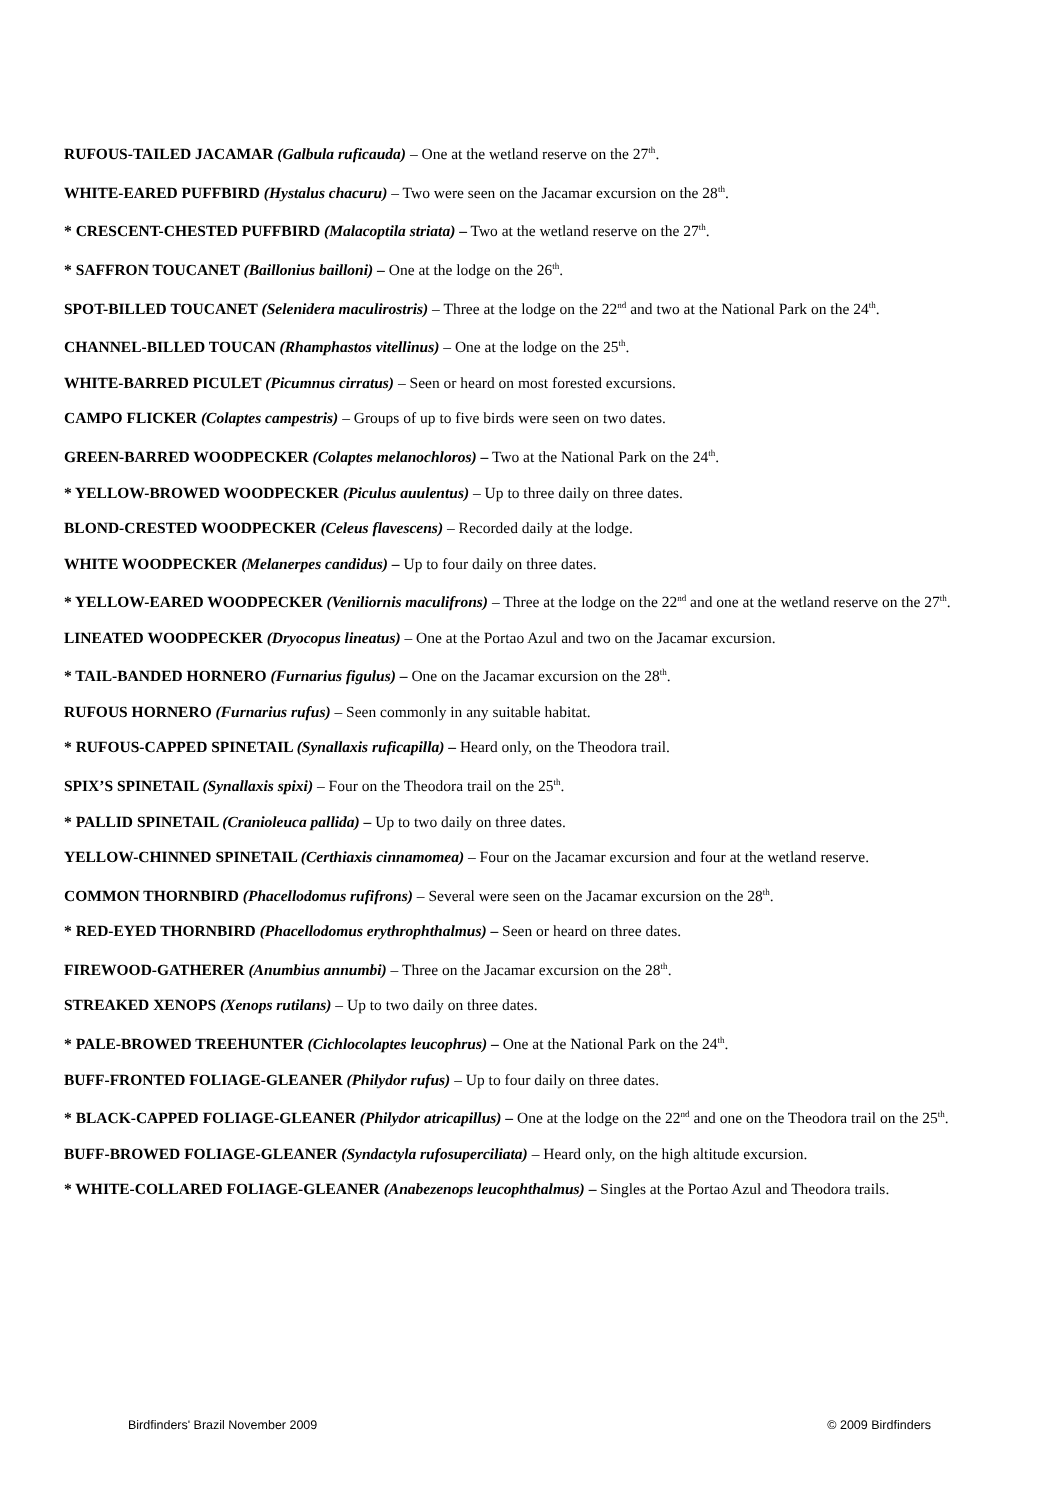RUFOUS-TAILED JACAMAR (Galbula ruficauda) – One at the wetland reserve on the 27<sup>th</sup>.
WHITE-EARED PUFFBIRD (Hystalus chacuru) – Two were seen on the Jacamar excursion on the 28<sup>th</sup>.
* CRESCENT-CHESTED PUFFBIRD (Malacoptila striata) – Two at the wetland reserve on the 27<sup>th</sup>.
* SAFFRON TOUCANET (Baillonius bailloni) – One at the lodge on the 26<sup>th</sup>.
SPOT-BILLED TOUCANET (Selenidera maculirostris) – Three at the lodge on the 22<sup>nd</sup> and two at the National Park on the 24<sup>th</sup>.
CHANNEL-BILLED TOUCAN (Rhamphastos vitellinus) – One at the lodge on the 25<sup>th</sup>.
WHITE-BARRED PICULET (Picumnus cirratus) – Seen or heard on most forested excursions.
CAMPO FLICKER (Colaptes campestris) – Groups of up to five birds were seen on two dates.
GREEN-BARRED WOODPECKER (Colaptes melanochloros) – Two at the National Park on the 24<sup>th</sup>.
* YELLOW-BROWED WOODPECKER (Piculus auulentus) – Up to three daily on three dates.
BLOND-CRESTED WOODPECKER (Celeus flavescens) – Recorded daily at the lodge.
WHITE WOODPECKER (Melanerpes candidus) – Up to four daily on three dates.
* YELLOW-EARED WOODPECKER (Veniliornis maculifrons) – Three at the lodge on the 22<sup>nd</sup> and one at the wetland reserve on the 27<sup>th</sup>.
LINEATED WOODPECKER (Dryocopus lineatus) – One at the Portao Azul and two on the Jacamar excursion.
* TAIL-BANDED HORNERO (Furnarius figulus) – One on the Jacamar excursion on the 28<sup>th</sup>.
RUFOUS HORNERO (Furnarius rufus) – Seen commonly in any suitable habitat.
* RUFOUS-CAPPED SPINETAIL (Synallaxis ruficapilla) – Heard only, on the Theodora trail.
SPIX’S SPINETAIL (Synallaxis spixi) – Four on the Theodora trail on the 25<sup>th</sup>.
* PALLID SPINETAIL (Cranioleuca pallida) – Up to two daily on three dates.
YELLOW-CHINNED SPINETAIL (Certhiaxis cinnamomea) – Four on the Jacamar excursion and four at the wetland reserve.
COMMON THORNBIRD (Phacellodomus rufifrons) – Several were seen on the Jacamar excursion on the 28<sup>th</sup>.
* RED-EYED THORNBIRD (Phacellodomus erythrophthalmus) – Seen or heard on three dates.
FIREWOOD-GATHERER (Anumbius annumbi) – Three on the Jacamar excursion on the 28<sup>th</sup>.
STREAKED XENOPS (Xenops rutilans) – Up to two daily on three dates.
* PALE-BROWED TREEHUNTER (Cichlocolaptes leucophrus) – One at the National Park on the 24<sup>th</sup>.
BUFF-FRONTED FOLIAGE-GLEANER (Philydor rufus) – Up to four daily on three dates.
* BLACK-CAPPED FOLIAGE-GLEANER (Philydor atricapillus) – One at the lodge on the 22<sup>nd</sup> and one on the Theodora trail on the 25<sup>th</sup>.
BUFF-BROWED FOLIAGE-GLEANER (Syndactyla rufosuperciliata) – Heard only, on the high altitude excursion.
* WHITE-COLLARED FOLIAGE-GLEANER (Anabezenops leucophthalmus) – Singles at the Portao Azul and Theodora trails.
Birdfinders' Brazil November 2009 © 2009 Birdfinders